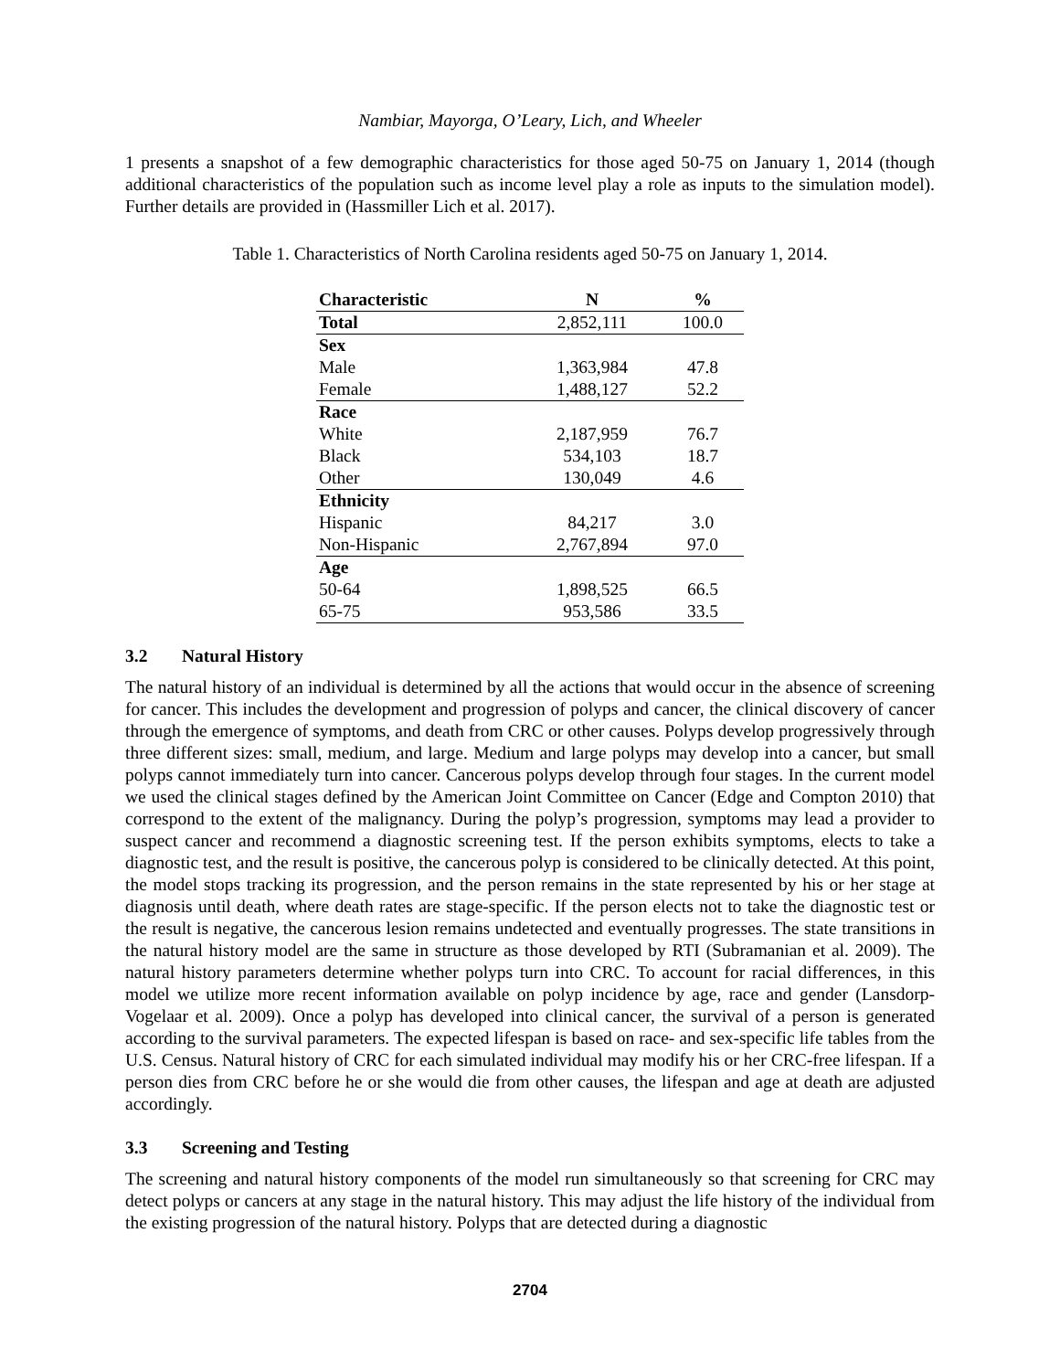Nambiar, Mayorga, O’Leary, Lich, and Wheeler
1 presents a snapshot of a few demographic characteristics for those aged 50-75 on January 1, 2014 (though additional characteristics of the population such as income level play a role as inputs to the simulation model). Further details are provided in (Hassmiller Lich et al. 2017).
Table 1. Characteristics of North Carolina residents aged 50-75 on January 1, 2014.
| Characteristic | N | % |
| --- | --- | --- |
| Total | 2,852,111 | 100.0 |
| Sex | | |
| Male | 1,363,984 | 47.8 |
| Female | 1,488,127 | 52.2 |
| Race | | |
| White | 2,187,959 | 76.7 |
| Black | 534,103 | 18.7 |
| Other | 130,049 | 4.6 |
| Ethnicity | | |
| Hispanic | 84,217 | 3.0 |
| Non-Hispanic | 2,767,894 | 97.0 |
| Age | | |
| 50-64 | 1,898,525 | 66.5 |
| 65-75 | 953,586 | 33.5 |
3.2 Natural History
The natural history of an individual is determined by all the actions that would occur in the absence of screening for cancer. This includes the development and progression of polyps and cancer, the clinical discovery of cancer through the emergence of symptoms, and death from CRC or other causes. Polyps develop progressively through three different sizes: small, medium, and large. Medium and large polyps may develop into a cancer, but small polyps cannot immediately turn into cancer. Cancerous polyps develop through four stages. In the current model we used the clinical stages defined by the American Joint Committee on Cancer (Edge and Compton 2010) that correspond to the extent of the malignancy. During the polyp’s progression, symptoms may lead a provider to suspect cancer and recommend a diagnostic screening test. If the person exhibits symptoms, elects to take a diagnostic test, and the result is positive, the cancerous polyp is considered to be clinically detected. At this point, the model stops tracking its progression, and the person remains in the state represented by his or her stage at diagnosis until death, where death rates are stage-specific. If the person elects not to take the diagnostic test or the result is negative, the cancerous lesion remains undetected and eventually progresses. The state transitions in the natural history model are the same in structure as those developed by RTI (Subramanian et al. 2009). The natural history parameters determine whether polyps turn into CRC. To account for racial differences, in this model we utilize more recent information available on polyp incidence by age, race and gender (Lansdorp-Vogelaar et al. 2009). Once a polyp has developed into clinical cancer, the survival of a person is generated according to the survival parameters. The expected lifespan is based on race- and sex-specific life tables from the U.S. Census. Natural history of CRC for each simulated individual may modify his or her CRC-free lifespan. If a person dies from CRC before he or she would die from other causes, the lifespan and age at death are adjusted accordingly.
3.3 Screening and Testing
The screening and natural history components of the model run simultaneously so that screening for CRC may detect polyps or cancers at any stage in the natural history. This may adjust the life history of the individual from the existing progression of the natural history. Polyps that are detected during a diagnostic
2704